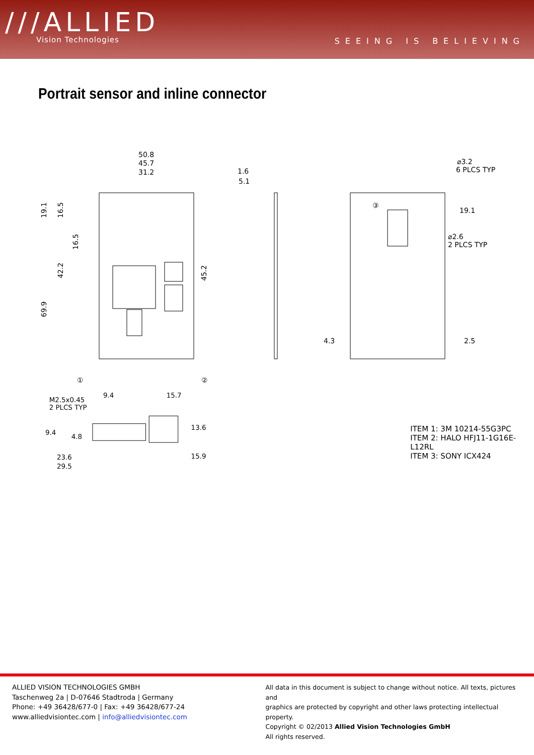///ALLIED
Vision Technologies
SEEING IS BELIEVING
Portrait sensor and inline connector
50.8
45.7
31.2
1.6
5.1
⌀3.2
6 PLCS TYP
19.1
⌀2.6
2 PLCS TYP
4.3
2.5
19.1
16.5
16.5
42.2
69.9
45.2
①
②
③
M2.5x0.45
2 PLCS TYP
9.4
15.7
9.4
4.8
13.6
23.6
15.9
29.5
ITEM 1: 3M 10214-55G3PC
ITEM 2: HALO HFJ11-1G16E-L12RL
ITEM 3: SONY ICX424
ALLIED VISION TECHNOLOGIES GMBH
Taschenweg 2a | D-07646 Stadtroda | Germany
Phone: +49 36428/677-0 | Fax: +49 36428/677-24
www.alliedvisiontec.com | info@alliedvisiontec.com
All data in this document is subject to change without notice. All texts, pictures and
graphics are protected by copyright and other laws protecting intellectual property.
Copyright © 02/2013 Allied Vision Technologies GmbH
All rights reserved.